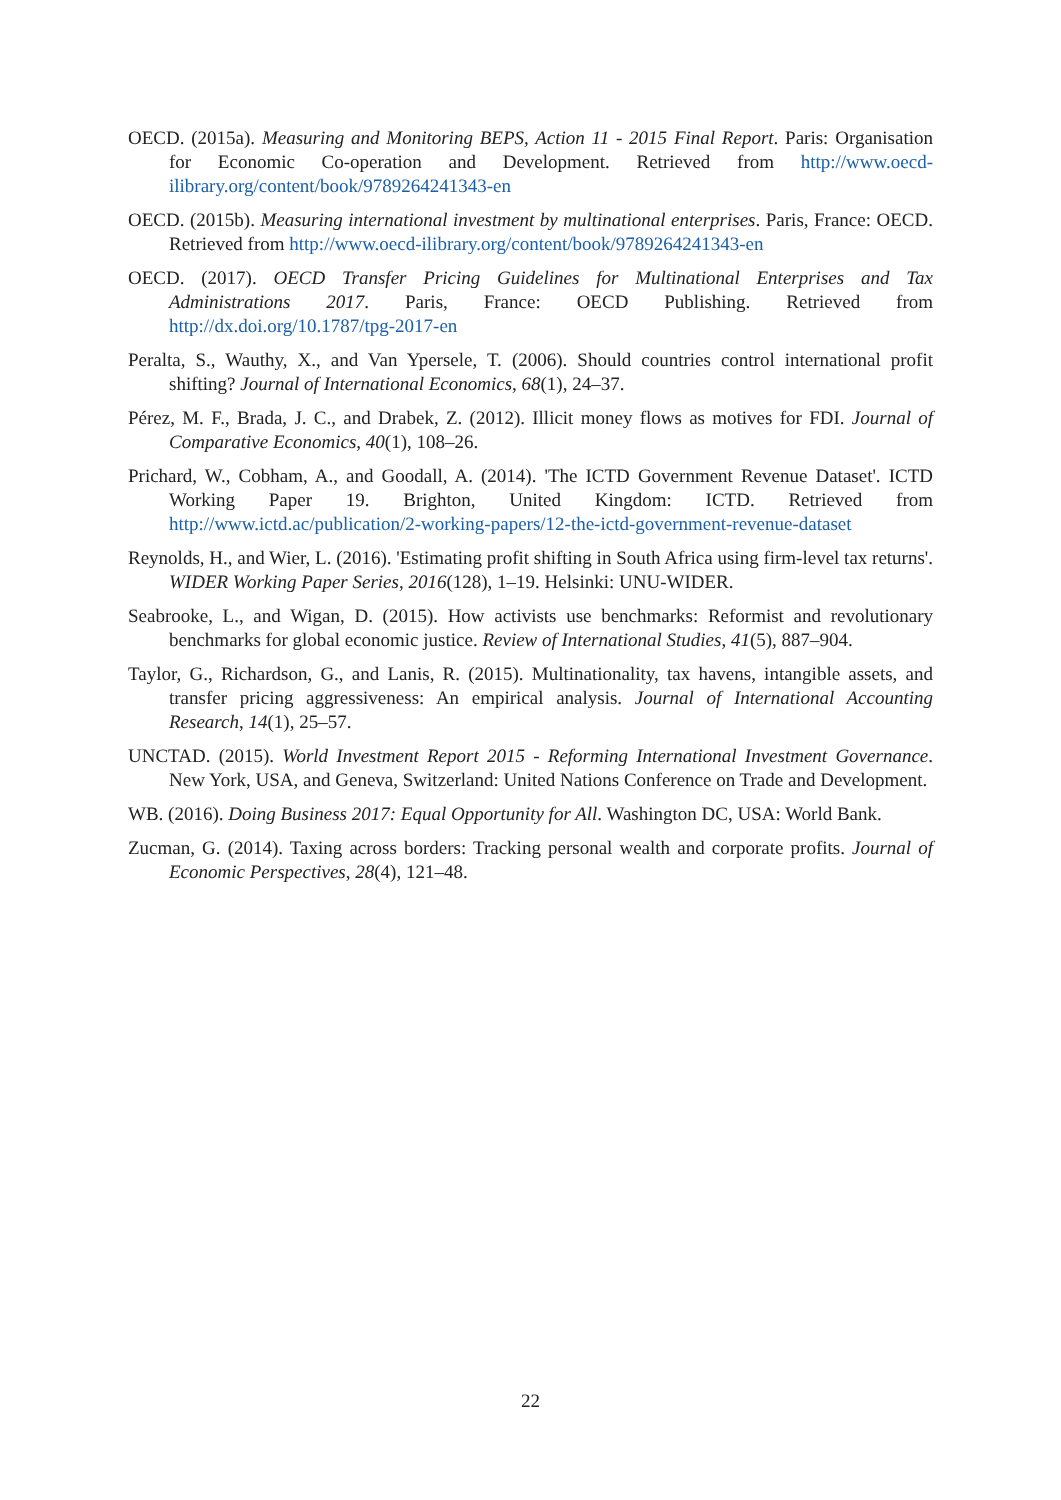OECD. (2015a). Measuring and Monitoring BEPS, Action 11 - 2015 Final Report. Paris: Organisation for Economic Co-operation and Development. Retrieved from http://www.oecd-ilibrary.org/content/book/9789264241343-en
OECD. (2015b). Measuring international investment by multinational enterprises. Paris, France: OECD. Retrieved from http://www.oecd-ilibrary.org/content/book/9789264241343-en
OECD. (2017). OECD Transfer Pricing Guidelines for Multinational Enterprises and Tax Administrations 2017. Paris, France: OECD Publishing. Retrieved from http://dx.doi.org/10.1787/tpg-2017-en
Peralta, S., Wauthy, X., and Van Ypersele, T. (2006). Should countries control international profit shifting? Journal of International Economics, 68(1), 24–37.
Pérez, M. F., Brada, J. C., and Drabek, Z. (2012). Illicit money flows as motives for FDI. Journal of Comparative Economics, 40(1), 108–26.
Prichard, W., Cobham, A., and Goodall, A. (2014). 'The ICTD Government Revenue Dataset'. ICTD Working Paper 19. Brighton, United Kingdom: ICTD. Retrieved from http://www.ictd.ac/publication/2-working-papers/12-the-ictd-government-revenue-dataset
Reynolds, H., and Wier, L. (2016). 'Estimating profit shifting in South Africa using firm-level tax returns'. WIDER Working Paper Series, 2016(128), 1–19. Helsinki: UNU-WIDER.
Seabrooke, L., and Wigan, D. (2015). How activists use benchmarks: Reformist and revolutionary benchmarks for global economic justice. Review of International Studies, 41(5), 887–904.
Taylor, G., Richardson, G., and Lanis, R. (2015). Multinationality, tax havens, intangible assets, and transfer pricing aggressiveness: An empirical analysis. Journal of International Accounting Research, 14(1), 25–57.
UNCTAD. (2015). World Investment Report 2015 - Reforming International Investment Governance. New York, USA, and Geneva, Switzerland: United Nations Conference on Trade and Development.
WB. (2016). Doing Business 2017: Equal Opportunity for All. Washington DC, USA: World Bank.
Zucman, G. (2014). Taxing across borders: Tracking personal wealth and corporate profits. Journal of Economic Perspectives, 28(4), 121–48.
22